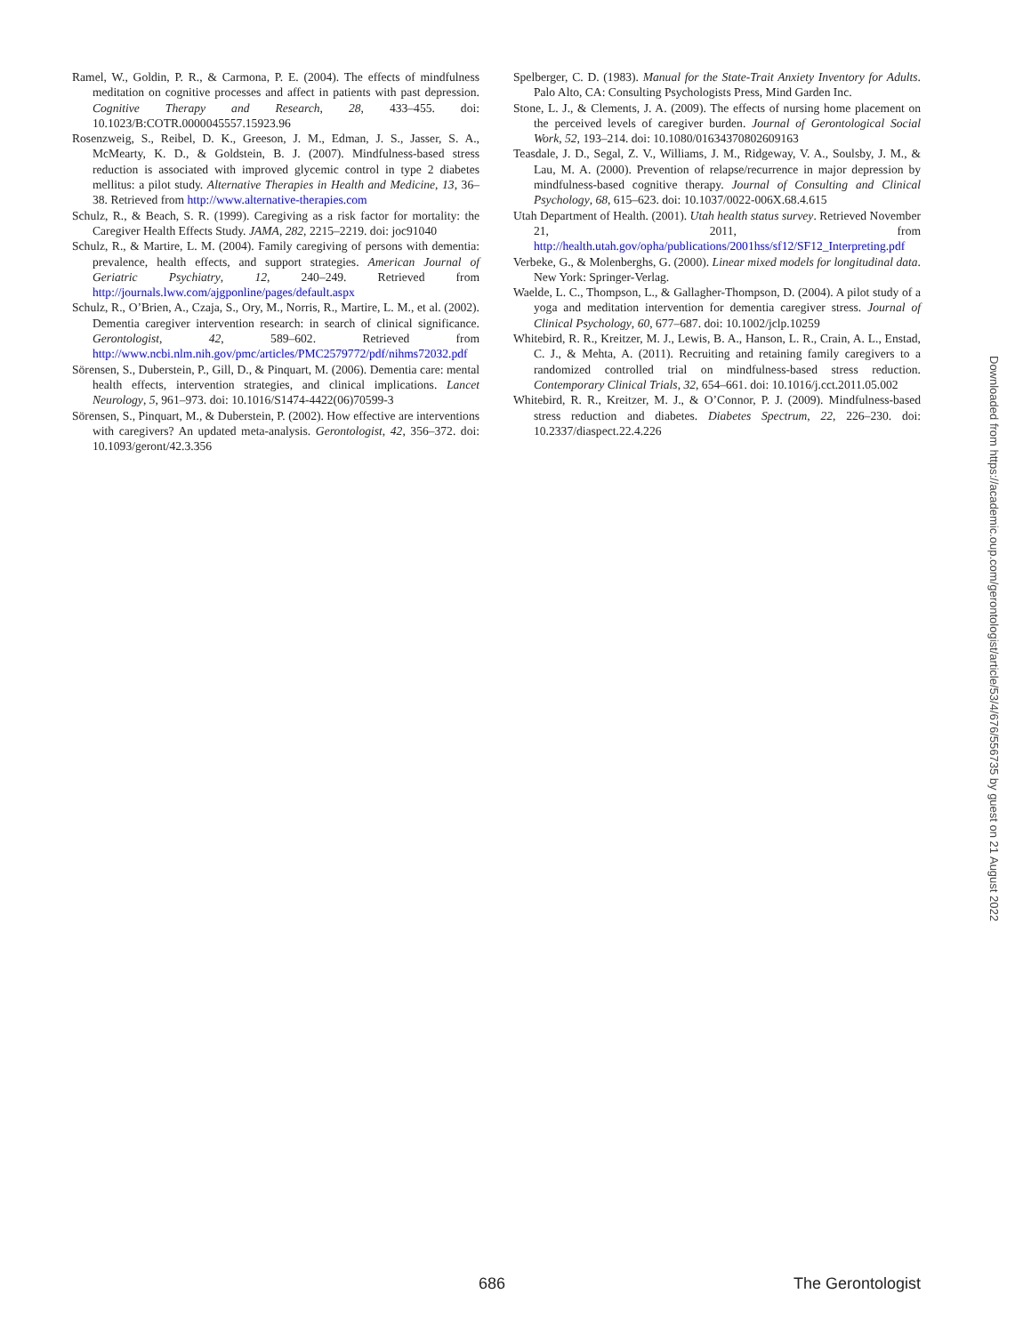Ramel, W., Goldin, P. R., & Carmona, P. E. (2004). The effects of mindfulness meditation on cognitive processes and affect in patients with past depression. Cognitive Therapy and Research, 28, 433–455. doi: 10.1023/B:COTR.0000045557.15923.96
Rosenzweig, S., Reibel, D. K., Greeson, J. M., Edman, J. S., Jasser, S. A., McMearty, K. D., & Goldstein, B. J. (2007). Mindfulness-based stress reduction is associated with improved glycemic control in type 2 diabetes mellitus: a pilot study. Alternative Therapies in Health and Medicine, 13, 36–38. Retrieved from http://www.alternative-therapies.com
Schulz, R., & Beach, S. R. (1999). Caregiving as a risk factor for mortality: the Caregiver Health Effects Study. JAMA, 282, 2215–2219. doi: joc91040
Schulz, R., & Martire, L. M. (2004). Family caregiving of persons with dementia: prevalence, health effects, and support strategies. American Journal of Geriatric Psychiatry, 12, 240–249. Retrieved from http://journals.lww.com/ajgponline/pages/default.aspx
Schulz, R., O’Brien, A., Czaja, S., Ory, M., Norris, R., Martire, L. M., et al. (2002). Dementia caregiver intervention research: in search of clinical significance. Gerontologist, 42, 589–602. Retrieved from http://www.ncbi.nlm.nih.gov/pmc/articles/PMC2579772/pdf/nihms72032.pdf
Sörensen, S., Duberstein, P., Gill, D., & Pinquart, M. (2006). Dementia care: mental health effects, intervention strategies, and clinical implications. Lancet Neurology, 5, 961–973. doi: 10.1016/S1474-4422(06)70599-3
Sörensen, S., Pinquart, M., & Duberstein, P. (2002). How effective are interventions with caregivers? An updated meta-analysis. Gerontologist, 42, 356–372. doi: 10.1093/geront/42.3.356
Spelberger, C. D. (1983). Manual for the State-Trait Anxiety Inventory for Adults. Palo Alto, CA: Consulting Psychologists Press, Mind Garden Inc.
Stone, L. J., & Clements, J. A. (2009). The effects of nursing home placement on the perceived levels of caregiver burden. Journal of Gerontological Social Work, 52, 193–214. doi: 10.1080/01634370802609163
Teasdale, J. D., Segal, Z. V., Williams, J. M., Ridgeway, V. A., Soulsby, J. M., & Lau, M. A. (2000). Prevention of relapse/recurrence in major depression by mindfulness-based cognitive therapy. Journal of Consulting and Clinical Psychology, 68, 615–623. doi: 10.1037/0022-006X.68.4.615
Utah Department of Health. (2001). Utah health status survey. Retrieved November 21, 2011, from http://health.utah.gov/opha/publications/2001hss/sf12/SF12_Interpreting.pdf
Verbeke, G., & Molenberghs, G. (2000). Linear mixed models for longitudinal data. New York: Springer-Verlag.
Waelde, L. C., Thompson, L., & Gallagher-Thompson, D. (2004). A pilot study of a yoga and meditation intervention for dementia caregiver stress. Journal of Clinical Psychology, 60, 677–687. doi: 10.1002/jclp.10259
Whitebird, R. R., Kreitzer, M. J., Lewis, B. A., Hanson, L. R., Crain, A. L., Enstad, C. J., & Mehta, A. (2011). Recruiting and retaining family caregivers to a randomized controlled trial on mindfulness-based stress reduction. Contemporary Clinical Trials, 32, 654–661. doi: 10.1016/j.cct.2011.05.002
Whitebird, R. R., Kreitzer, M. J., & O’Connor, P. J. (2009). Mindfulness-based stress reduction and diabetes. Diabetes Spectrum, 22, 226–230. doi: 10.2337/diaspect.22.4.226
Downloaded from https://academic.oup.com/gerontologist/article/53/4/676/556735 by guest on 21 August 2022
686 The Gerontologist